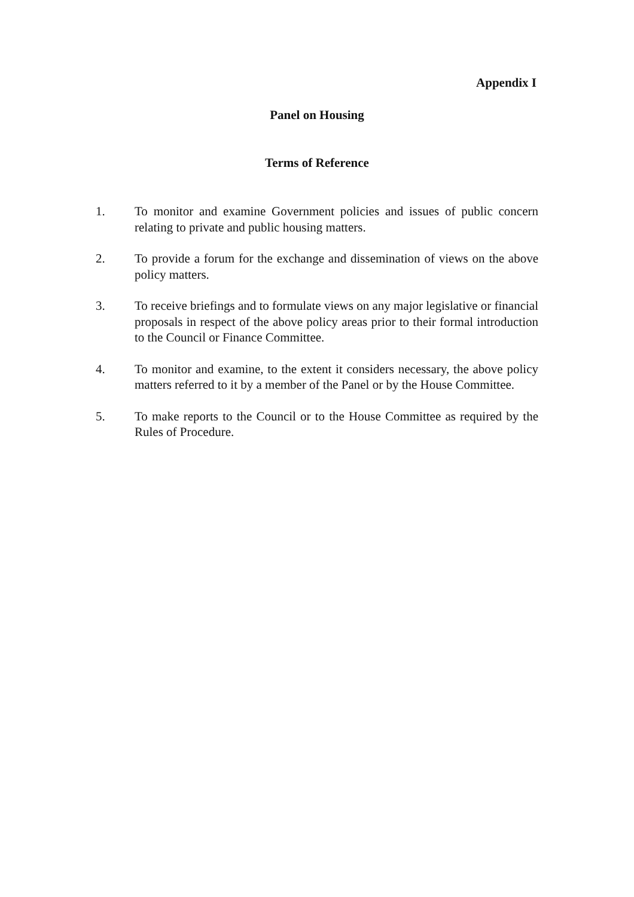Appendix I
Panel on Housing
Terms of Reference
1. To monitor and examine Government policies and issues of public concern relating to private and public housing matters.
2. To provide a forum for the exchange and dissemination of views on the above policy matters.
3. To receive briefings and to formulate views on any major legislative or financial proposals in respect of the above policy areas prior to their formal introduction to the Council or Finance Committee.
4. To monitor and examine, to the extent it considers necessary, the above policy matters referred to it by a member of the Panel or by the House Committee.
5. To make reports to the Council or to the House Committee as required by the Rules of Procedure.